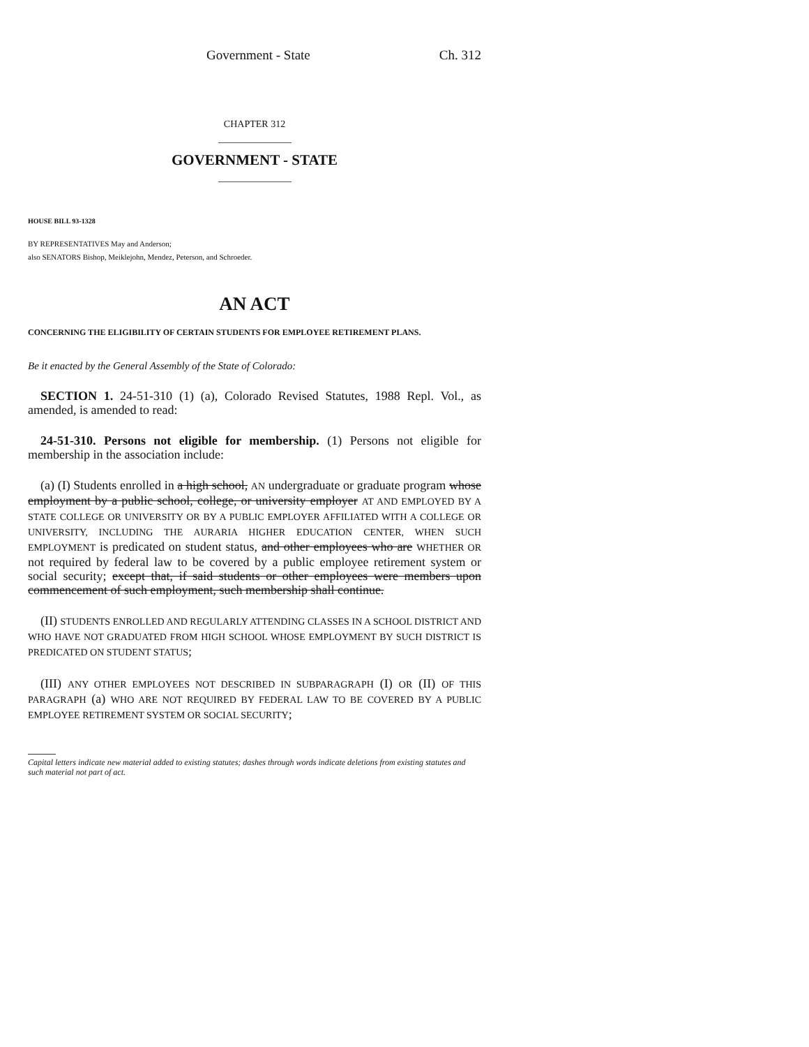Government - State Ch. 312
CHAPTER 312
GOVERNMENT - STATE
HOUSE BILL 93-1328
BY REPRESENTATIVES May and Anderson;
also SENATORS Bishop, Meiklejohn, Mendez, Peterson, and Schroeder.
AN ACT
CONCERNING THE ELIGIBILITY OF CERTAIN STUDENTS FOR EMPLOYEE RETIREMENT PLANS.
Be it enacted by the General Assembly of the State of Colorado:
SECTION 1. 24-51-310 (1) (a), Colorado Revised Statutes, 1988 Repl. Vol., as amended, is amended to read:
24-51-310. Persons not eligible for membership. (1) Persons not eligible for membership in the association include:
(a) (I) Students enrolled in a high school, AN undergraduate or graduate program whose employment by a public school, college, or university employer AT AND EMPLOYED BY A STATE COLLEGE OR UNIVERSITY OR BY A PUBLIC EMPLOYER AFFILIATED WITH A COLLEGE OR UNIVERSITY, INCLUDING THE AURARIA HIGHER EDUCATION CENTER, WHEN SUCH EMPLOYMENT is predicated on student status, and other employees who are WHETHER OR not required by federal law to be covered by a public employee retirement system or social security; except that, if said students or other employees were members upon commencement of such employment, such membership shall continue.
(II) STUDENTS ENROLLED AND REGULARLY ATTENDING CLASSES IN A SCHOOL DISTRICT AND WHO HAVE NOT GRADUATED FROM HIGH SCHOOL WHOSE EMPLOYMENT BY SUCH DISTRICT IS PREDICATED ON STUDENT STATUS;
(III) ANY OTHER EMPLOYEES NOT DESCRIBED IN SUBPARAGRAPH (I) OR (II) OF THIS PARAGRAPH (a) WHO ARE NOT REQUIRED BY FEDERAL LAW TO BE COVERED BY A PUBLIC EMPLOYEE RETIREMENT SYSTEM OR SOCIAL SECURITY;
Capital letters indicate new material added to existing statutes; dashes through words indicate deletions from existing statutes and such material not part of act.